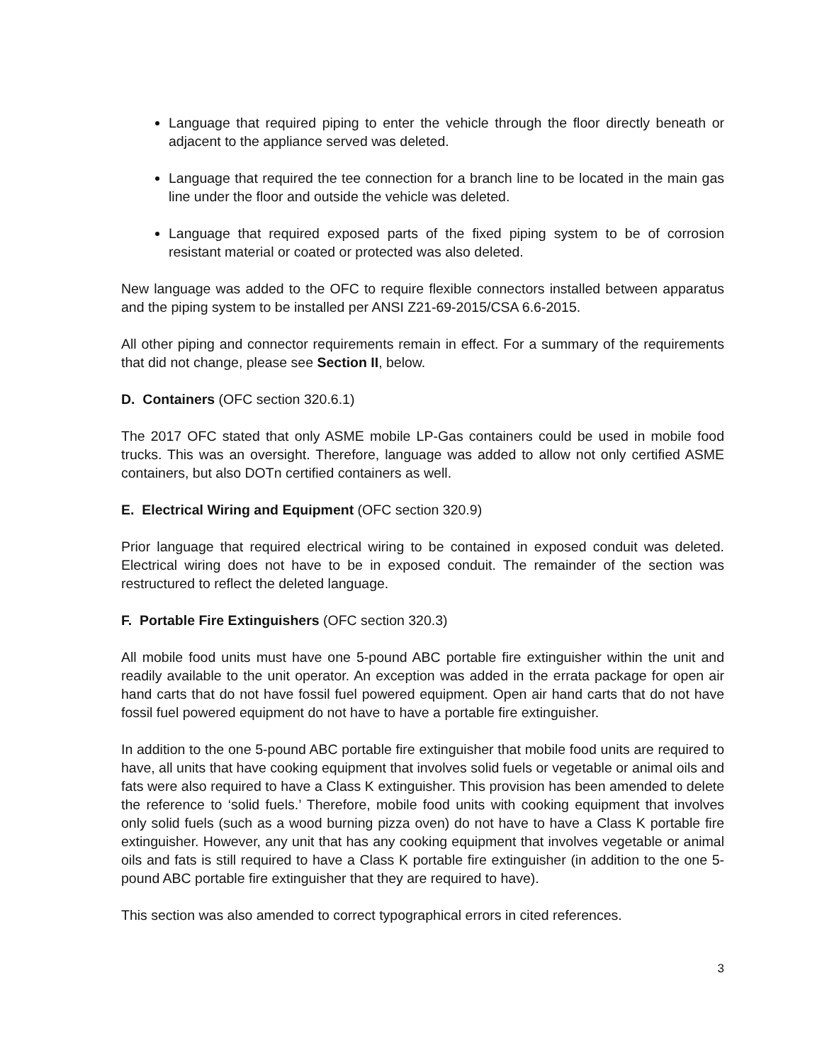Language that required piping to enter the vehicle through the floor directly beneath or adjacent to the appliance served was deleted.
Language that required the tee connection for a branch line to be located in the main gas line under the floor and outside the vehicle was deleted.
Language that required exposed parts of the fixed piping system to be of corrosion resistant material or coated or protected was also deleted.
New language was added to the OFC to require flexible connectors installed between apparatus and the piping system to be installed per ANSI Z21-69-2015/CSA 6.6-2015.
All other piping and connector requirements remain in effect. For a summary of the requirements that did not change, please see Section II, below.
D. Containers (OFC section 320.6.1)
The 2017 OFC stated that only ASME mobile LP-Gas containers could be used in mobile food trucks. This was an oversight. Therefore, language was added to allow not only certified ASME containers, but also DOTn certified containers as well.
E. Electrical Wiring and Equipment (OFC section 320.9)
Prior language that required electrical wiring to be contained in exposed conduit was deleted. Electrical wiring does not have to be in exposed conduit. The remainder of the section was restructured to reflect the deleted language.
F. Portable Fire Extinguishers (OFC section 320.3)
All mobile food units must have one 5-pound ABC portable fire extinguisher within the unit and readily available to the unit operator. An exception was added in the errata package for open air hand carts that do not have fossil fuel powered equipment. Open air hand carts that do not have fossil fuel powered equipment do not have to have a portable fire extinguisher.
In addition to the one 5-pound ABC portable fire extinguisher that mobile food units are required to have, all units that have cooking equipment that involves solid fuels or vegetable or animal oils and fats were also required to have a Class K extinguisher. This provision has been amended to delete the reference to ‘solid fuels.’ Therefore, mobile food units with cooking equipment that involves only solid fuels (such as a wood burning pizza oven) do not have to have a Class K portable fire extinguisher. However, any unit that has any cooking equipment that involves vegetable or animal oils and fats is still required to have a Class K portable fire extinguisher (in addition to the one 5-pound ABC portable fire extinguisher that they are required to have).
This section was also amended to correct typographical errors in cited references.
3